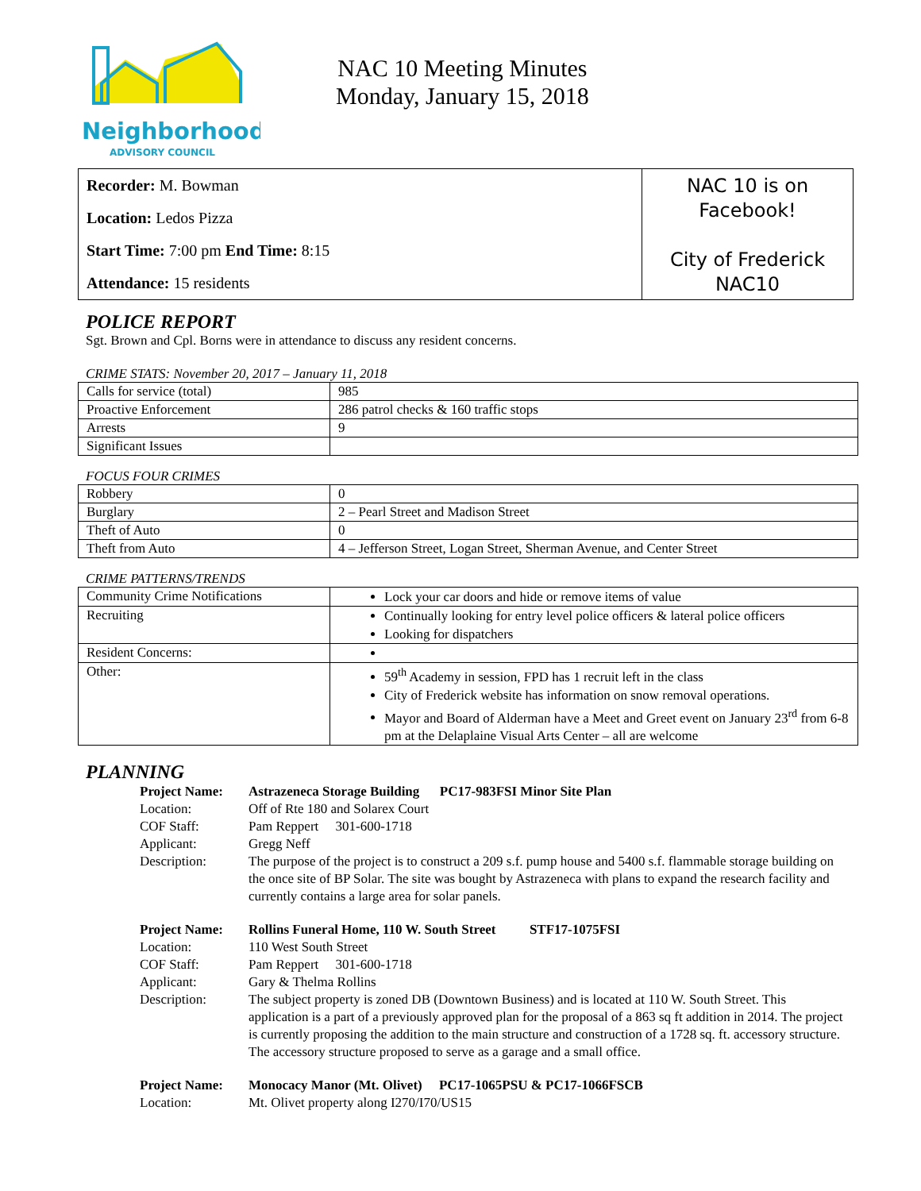Neighborhood
ADVISORY COUNCIL
NAC 10 Meeting Minutes
Monday, January 15, 2018
Recorder: M. Bowman
Location: Ledos Pizza
Start Time: 7:00 pm End Time: 8:15
Attendance: 15 residents
NAC 10 is on
Facebook!
City of Frederick
NAC10
POLICE REPORT
Sgt. Brown and Cpl. Borns were in attendance to discuss any resident concerns.
CRIME STATS: November 20, 2017 – January 11, 2018
| Calls for service (total) | 985 |
| Proactive Enforcement | 286 patrol checks & 160 traffic stops |
| Arrests | 9 |
| Significant Issues | |
FOCUS FOUR CRIMES
| Robbery | 0 |
| Burglary | 2 – Pearl Street and Madison Street |
| Theft of Auto | 0 |
| Theft from Auto | 4 – Jefferson Street, Logan Street, Sherman Avenue, and Center Street |
CRIME PATTERNS/TRENDS
| Community Crime Notifications | Lock your car doors and hide or remove items of value |
| Recruiting | Continually looking for entry level police officers & lateral police officers Looking for dispatchers |
| Resident Concerns: | |
| Other: | 59<sup>th</sup> Academy in session, FPD has 1 recruit left in the class City of Frederick website has information on snow removal operations. Mayor and Board of Alderman have a Meet and Greet event on January 23<sup>rd</sup> from 6-8 pm at the Delaplaine Visual Arts Center – all are welcome |
PLANNING
| Project Name: | Astrazeneca Storage Building PC17-983FSI Minor Site Plan |
| Location: | Off of Rte 180 and Solarex Court |
| COF Staff: | Pam Reppert 301-600-1718 |
| Applicant: | Gregg Neff |
| Description: | The purpose of the project is to construct a 209 s.f. pump house and 5400 s.f. flammable storage building on the once site of BP Solar. The site was bought by Astrazeneca with plans to expand the research facility and currently contains a large area for solar panels. |
| Project Name: | Rollins Funeral Home, 110 W. South Street STF17-1075FSI |
| Location: | 110 West South Street |
| COF Staff: | Pam Reppert 301-600-1718 |
| Applicant: | Gary & Thelma Rollins |
| Description: | The subject property is zoned DB (Downtown Business) and is located at 110 W. South Street. This application is a part of a previously approved plan for the proposal of a 863 sq ft addition in 2014. The project is currently proposing the addition to the main structure and construction of a 1728 sq. ft. accessory structure. The accessory structure proposed to serve as a garage and a small office. |
| Project Name: | Monocacy Manor (Mt. Olivet) PC17-1065PSU & PC17-1066FSCB |
| Location: | Mt. Olivet property along I270/I70/US15 |